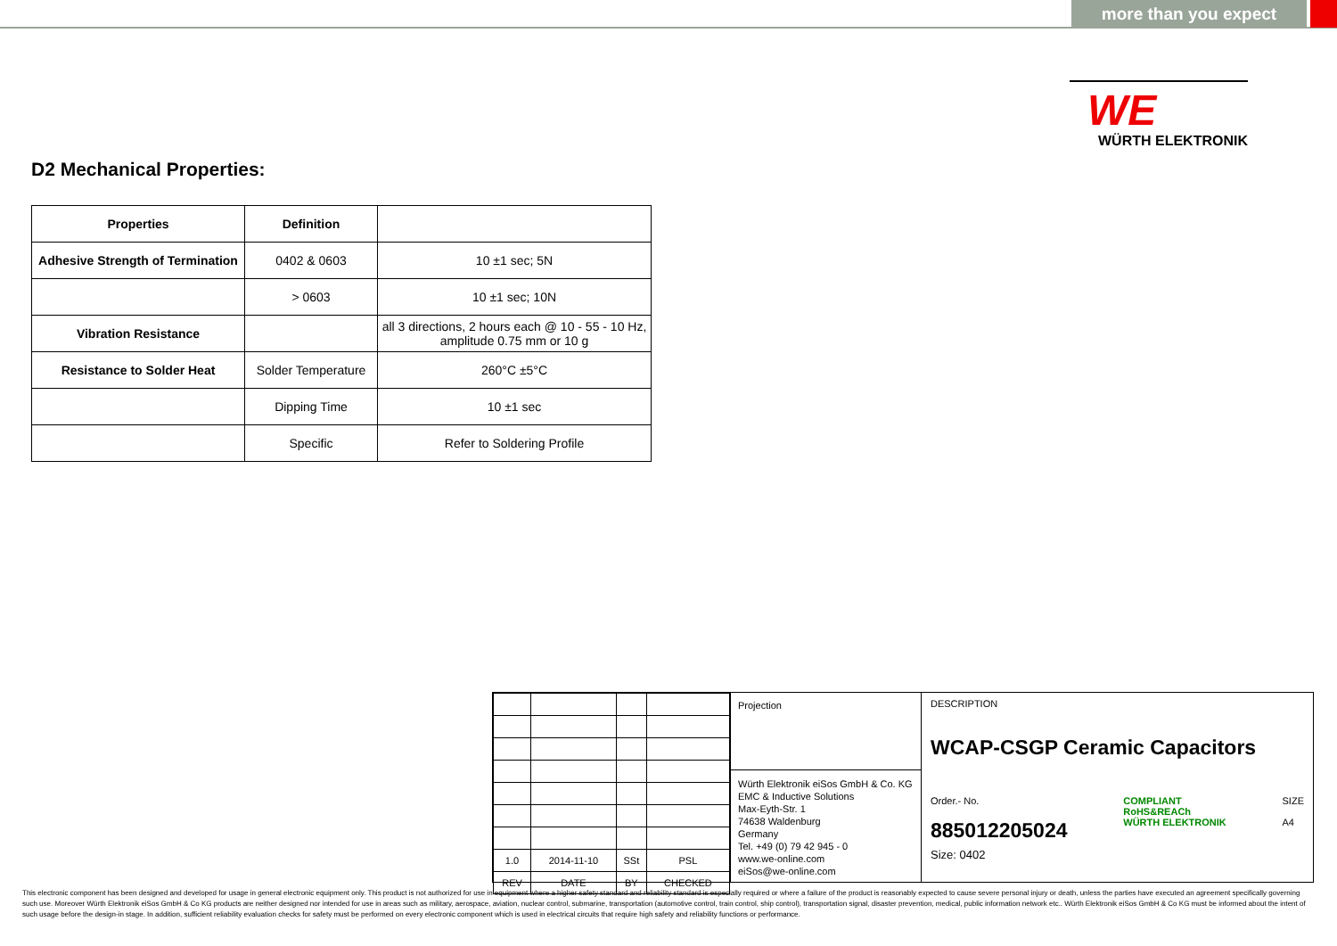more than you expect
WE
WÜRTH ELEKTRONIK
D2 Mechanical Properties:
| Properties | Definition | |
| --- | --- | --- |
| Adhesive Strength of Termination | 0402 & 0603 | 10 ±1 sec; 5N |
| | > 0603 | 10 ±1 sec; 10N |
| Vibration Resistance | | all 3 directions, 2 hours each @ 10 - 55 - 10 Hz, amplitude 0.75 mm or 10 g |
| Resistance to Solder Heat | Solder Temperature | 260°C ±5°C |
| | Dipping Time | 10 ±1 sec |
| | Specific | Refer to Soldering Profile |
| 1.0 | 2014-11-10 | SSt | PSL |
| REV | DATE | BY | CHECKED |
Projection
Würth Elektronik eiSos GmbH & Co. KG
EMC & Inductive Solutions
Max-Eyth-Str. 1
74638 Waldenburg
Germany
Tel. +49 (0) 79 42 945 - 0
www.we-online.com
eiSos@we-online.com
DESCRIPTION
WCAP-CSGP Ceramic Capacitors
Order.- No.
885012205024
COMPLIANT
RoHS&REACh
WÜRTH ELEKTRONIK
SIZE
A4
Size: 0402
This electronic component has been designed and developed for usage in general electronic equipment only. This product is not authorized for use in equipment where a higher safety standard and reliability standard is especially required or where a failure of the product is reasonably expected to cause severe personal injury or death, unless the parties have executed an agreement specifically governing such use. Moreover Würth Elektronik eiSos GmbH & Co KG products are neither designed nor intended for use in areas such as military, aerospace, aviation, nuclear control, submarine, transportation (automotive control, train control, ship control), transportation signal, disaster prevention, medical, public information network etc.. Würth Elektronik eiSos GmbH & Co KG must be informed about the intent of such usage before the design-in stage. In addition, sufficient reliability evaluation checks for safety must be performed on every electronic component which is used in electrical circuits that require high safety and reliability functions or performance.